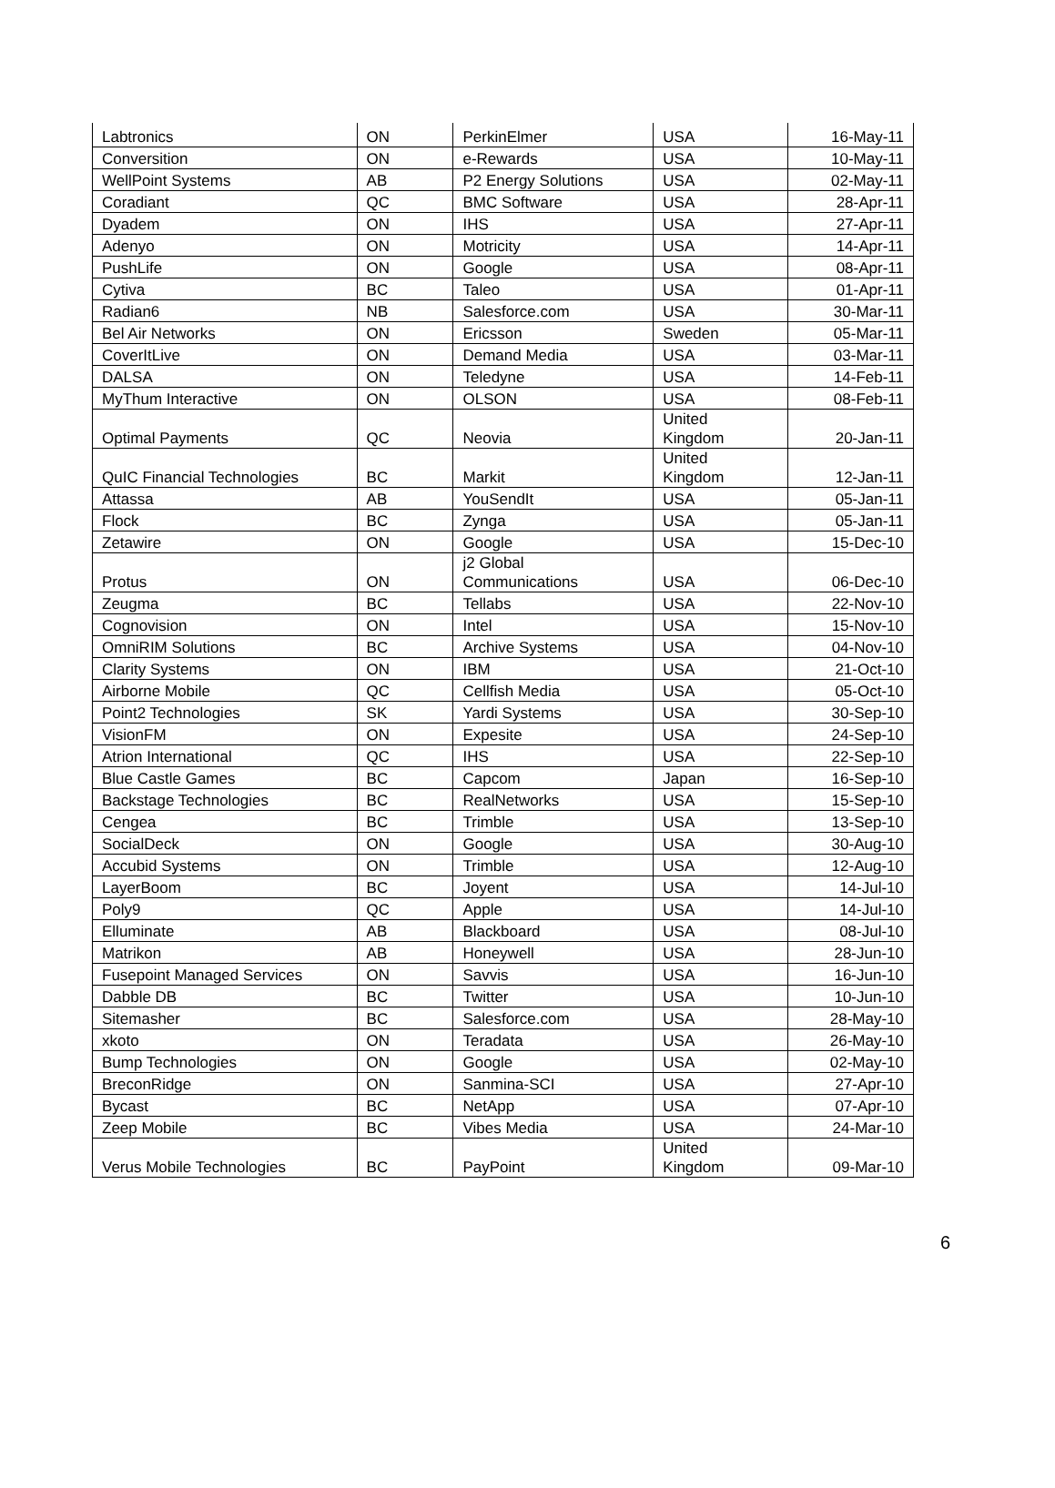| Labtronics | ON | PerkinElmer | USA | 16-May-11 |
| Conversition | ON | e-Rewards | USA | 10-May-11 |
| WellPoint Systems | AB | P2 Energy Solutions | USA | 02-May-11 |
| Coradiant | QC | BMC Software | USA | 28-Apr-11 |
| Dyadem | ON | IHS | USA | 27-Apr-11 |
| Adenyo | ON | Motricity | USA | 14-Apr-11 |
| PushLife | ON | Google | USA | 08-Apr-11 |
| Cytiva | BC | Taleo | USA | 01-Apr-11 |
| Radian6 | NB | Salesforce.com | USA | 30-Mar-11 |
| Bel Air Networks | ON | Ericsson | Sweden | 05-Mar-11 |
| CoverItLive | ON | Demand Media | USA | 03-Mar-11 |
| DALSA | ON | Teledyne | USA | 14-Feb-11 |
| MyThum Interactive | ON | OLSON | USA | 08-Feb-11 |
| Optimal Payments | QC | Neovia | United Kingdom | 20-Jan-11 |
| QuIC Financial Technologies | BC | Markit | United Kingdom | 12-Jan-11 |
| Attassa | AB | YouSendIt | USA | 05-Jan-11 |
| Flock | BC | Zynga | USA | 05-Jan-11 |
| Zetawire | ON | Google | USA | 15-Dec-10 |
| Protus | ON | j2 Global Communications | USA | 06-Dec-10 |
| Zeugma | BC | Tellabs | USA | 22-Nov-10 |
| Cognovision | ON | Intel | USA | 15-Nov-10 |
| OmniRIM Solutions | BC | Archive Systems | USA | 04-Nov-10 |
| Clarity Systems | ON | IBM | USA | 21-Oct-10 |
| Airborne Mobile | QC | Cellfish Media | USA | 05-Oct-10 |
| Point2 Technologies | SK | Yardi Systems | USA | 30-Sep-10 |
| VisionFM | ON | Expesite | USA | 24-Sep-10 |
| Atrion International | QC | IHS | USA | 22-Sep-10 |
| Blue Castle Games | BC | Capcom | Japan | 16-Sep-10 |
| Backstage Technologies | BC | RealNetworks | USA | 15-Sep-10 |
| Cengea | BC | Trimble | USA | 13-Sep-10 |
| SocialDeck | ON | Google | USA | 30-Aug-10 |
| Accubid Systems | ON | Trimble | USA | 12-Aug-10 |
| LayerBoom | BC | Joyent | USA | 14-Jul-10 |
| Poly9 | QC | Apple | USA | 14-Jul-10 |
| Elluminate | AB | Blackboard | USA | 08-Jul-10 |
| Matrikon | AB | Honeywell | USA | 28-Jun-10 |
| Fusepoint Managed Services | ON | Savvis | USA | 16-Jun-10 |
| Dabble DB | BC | Twitter | USA | 10-Jun-10 |
| Sitemasher | BC | Salesforce.com | USA | 28-May-10 |
| xkoto | ON | Teradata | USA | 26-May-10 |
| Bump Technologies | ON | Google | USA | 02-May-10 |
| BreconRidge | ON | Sanmina-SCI | USA | 27-Apr-10 |
| Bycast | BC | NetApp | USA | 07-Apr-10 |
| Zeep Mobile | BC | Vibes Media | USA | 24-Mar-10 |
| Verus Mobile Technologies | BC | PayPoint | United Kingdom | 09-Mar-10 |
6